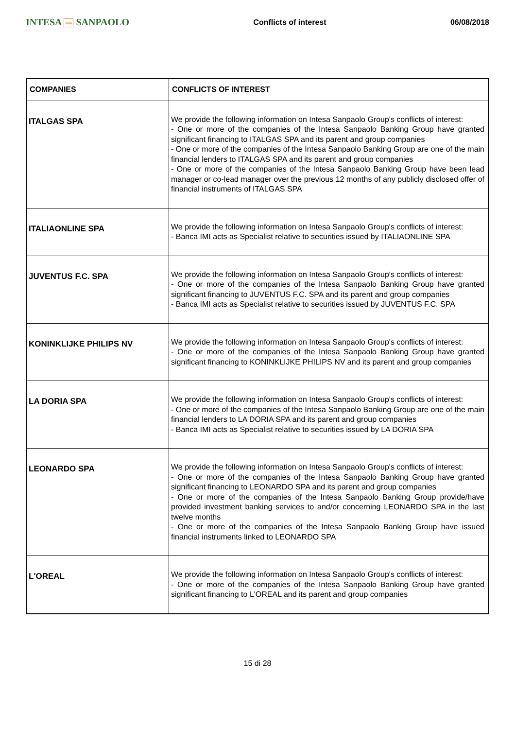INTESA nnn SANPAOLO
Conflicts of interest 06/08/2018
| COMPANIES | CONFLICTS OF INTEREST |
| --- | --- |
| ITALGAS SPA | We provide the following information on Intesa Sanpaolo Group's conflicts of interest: - One or more of the companies of the Intesa Sanpaolo Banking Group have granted significant financing to ITALGAS SPA and its parent and group companies - One or more of the companies of the Intesa Sanpaolo Banking Group are one of the main financial lenders to ITALGAS SPA and its parent and group companies - One or more of the companies of the Intesa Sanpaolo Banking Group have been lead manager or co-lead manager over the previous 12 months of any publicly disclosed offer of financial instruments of ITALGAS SPA |
| ITALIAONLINE SPA | We provide the following information on Intesa Sanpaolo Group's conflicts of interest: - Banca IMI acts as Specialist relative to securities issued by ITALIAONLINE SPA |
| JUVENTUS F.C. SPA | We provide the following information on Intesa Sanpaolo Group's conflicts of interest: - One or more of the companies of the Intesa Sanpaolo Banking Group have granted significant financing to JUVENTUS F.C. SPA and its parent and group companies - Banca IMI acts as Specialist relative to securities issued by JUVENTUS F.C. SPA |
| KONINKLIJKE PHILIPS NV | We provide the following information on Intesa Sanpaolo Group's conflicts of interest: - One or more of the companies of the Intesa Sanpaolo Banking Group have granted significant financing to KONINKLIJKE PHILIPS NV and its parent and group companies |
| LA DORIA SPA | We provide the following information on Intesa Sanpaolo Group's conflicts of interest: - One or more of the companies of the Intesa Sanpaolo Banking Group are one of the main financial lenders to LA DORIA SPA and its parent and group companies - Banca IMI acts as Specialist relative to securities issued by LA DORIA SPA |
| LEONARDO SPA | We provide the following information on Intesa Sanpaolo Group's conflicts of interest: - One or more of the companies of the Intesa Sanpaolo Banking Group have granted significant financing to LEONARDO SPA and its parent and group companies - One or more of the companies of the Intesa Sanpaolo Banking Group provide/have provided investment banking services to and/or concerning LEONARDO SPA in the last twelve months - One or more of the companies of the Intesa Sanpaolo Banking Group have issued financial instruments linked to LEONARDO SPA |
| L'OREAL | We provide the following information on Intesa Sanpaolo Group's conflicts of interest: - One or more of the companies of the Intesa Sanpaolo Banking Group have granted significant financing to L'OREAL and its parent and group companies |
15 di 28